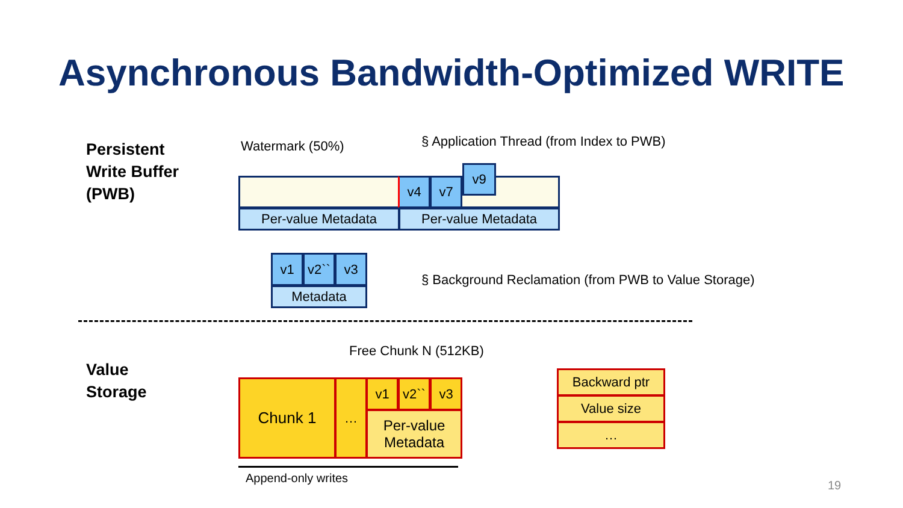Asynchronous Bandwidth-Optimized WRITE
Persistent
Write Buffer
(PWB)
Watermark (50%) § Application Thread (from Index to PWB)
v4 v7
v9
Per-value Metadata Per-value Metadata
v1 v2`` v3
Metadata
§ Background Reclamation (from PWB to Value Storage)
Free Chunk N (512KB)
Value
Storage
Chunk 1 … v1 v2`` v3
Per-value
Metadata
Backward ptr
Value size
…
Append-only writes
19